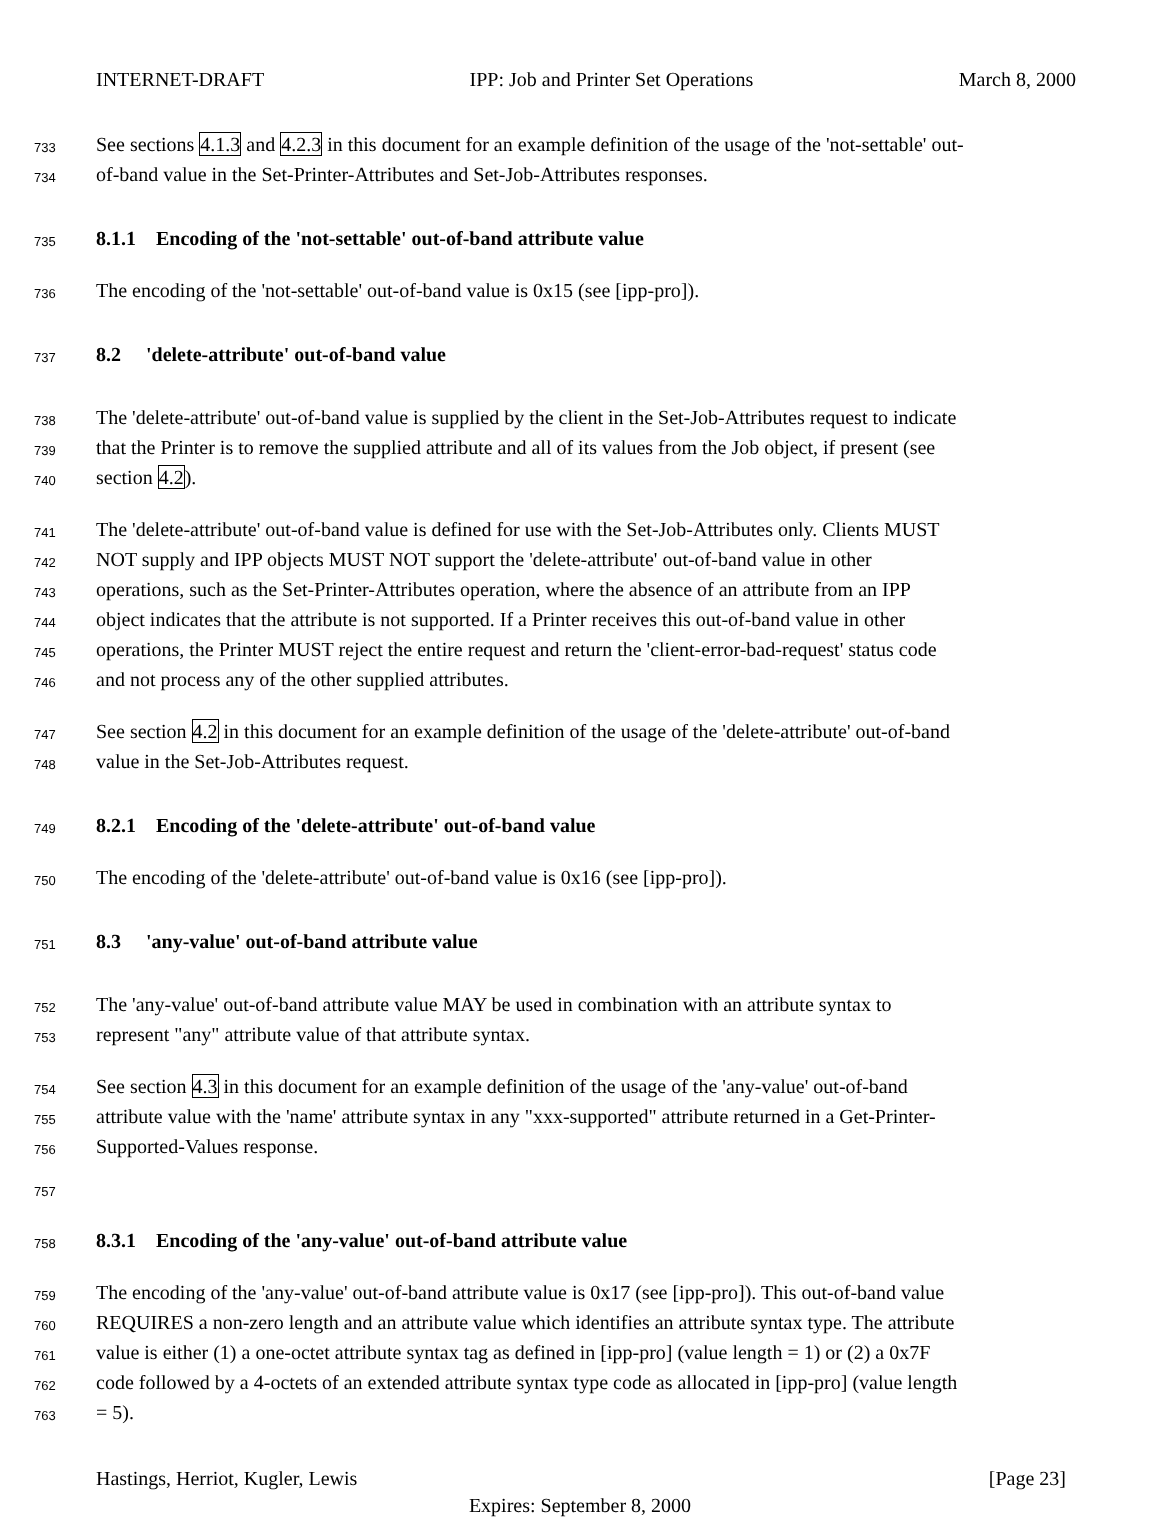INTERNET-DRAFT IPP: Job and Printer Set Operations March 8, 2000
733 See sections 4.1.3 and 4.2.3 in this document for an example definition of the usage of the 'not-settable' out-
734 of-band value in the Set-Printer-Attributes and Set-Job-Attributes responses.
735 8.1.1 Encoding of the 'not-settable' out-of-band attribute value
736 The encoding of the 'not-settable' out-of-band value is 0x15 (see [ipp-pro]).
737 8.2 'delete-attribute' out-of-band value
738 The 'delete-attribute' out-of-band value is supplied by the client in the Set-Job-Attributes request to indicate
739 that the Printer is to remove the supplied attribute and all of its values from the Job object, if present (see
740 section 4.2).
741 The 'delete-attribute' out-of-band value is defined for use with the Set-Job-Attributes only. Clients MUST
742 NOT supply and IPP objects MUST NOT support the 'delete-attribute' out-of-band value in other
743 operations, such as the Set-Printer-Attributes operation, where the absence of an attribute from an IPP
744 object indicates that the attribute is not supported. If a Printer receives this out-of-band value in other
745 operations, the Printer MUST reject the entire request and return the 'client-error-bad-request' status code
746 and not process any of the other supplied attributes.
747 See section 4.2 in this document for an example definition of the usage of the 'delete-attribute' out-of-band
748 value in the Set-Job-Attributes request.
749 8.2.1 Encoding of the 'delete-attribute' out-of-band value
750 The encoding of the 'delete-attribute' out-of-band value is 0x16 (see [ipp-pro]).
751 8.3 'any-value' out-of-band attribute value
752 The 'any-value' out-of-band attribute value MAY be used in combination with an attribute syntax to
753 represent "any" attribute value of that attribute syntax.
754 See section 4.3 in this document for an example definition of the usage of the 'any-value' out-of-band
755 attribute value with the 'name' attribute syntax in any "xxx-supported" attribute returned in a Get-Printer-
756 Supported-Values response.
757
758 8.3.1 Encoding of the 'any-value' out-of-band attribute value
759 The encoding of the 'any-value' out-of-band attribute value is 0x17 (see [ipp-pro]). This out-of-band value
760 REQUIRES a non-zero length and an attribute value which identifies an attribute syntax type. The attribute
761 value is either (1) a one-octet attribute syntax tag as defined in [ipp-pro] (value length = 1) or (2) a 0x7F
762 code followed by a 4-octets of an extended attribute syntax type code as allocated in [ipp-pro] (value length
763 = 5).
Hastings, Herriot, Kugler, Lewis [Page 23]
Expires: September 8, 2000